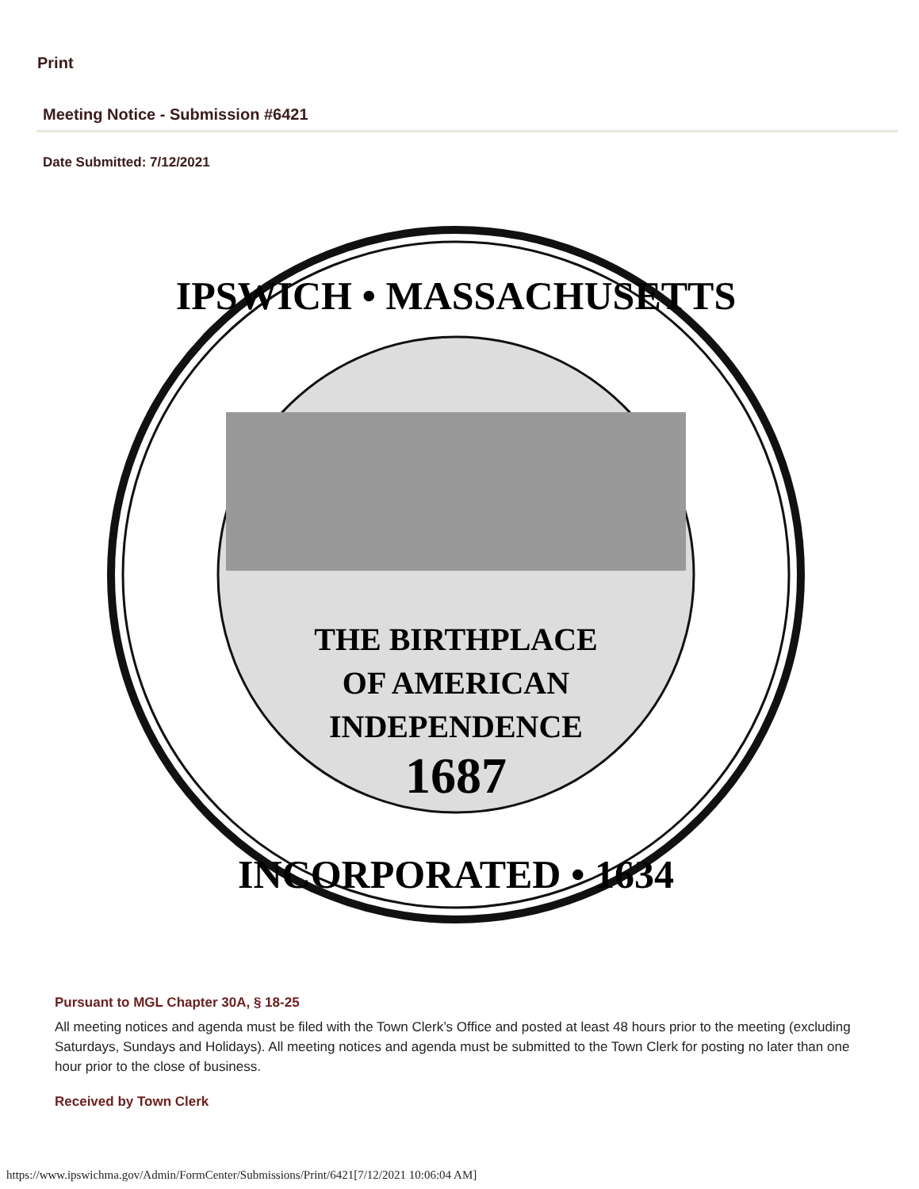Print
Meeting Notice - Submission #6421
Date Submitted: 7/12/2021
THE BIRTHPLACE
OF AMERICAN
INDEPENDENCE
1687
IPSWICH • MASSACHUSETTS
INCORPORATED • 1634
Pursuant to MGL Chapter 30A, § 18-25
All meeting notices and agenda must be filed with the Town Clerk’s Office and posted at least 48 hours prior to the meeting (excluding Saturdays, Sundays and Holidays). All meeting notices and agenda must be submitted to the Town Clerk for posting no later than one hour prior to the close of business.
Received by Town Clerk
https://www.ipswichma.gov/Admin/FormCenter/Submissions/Print/6421[7/12/2021 10:06:04 AM]